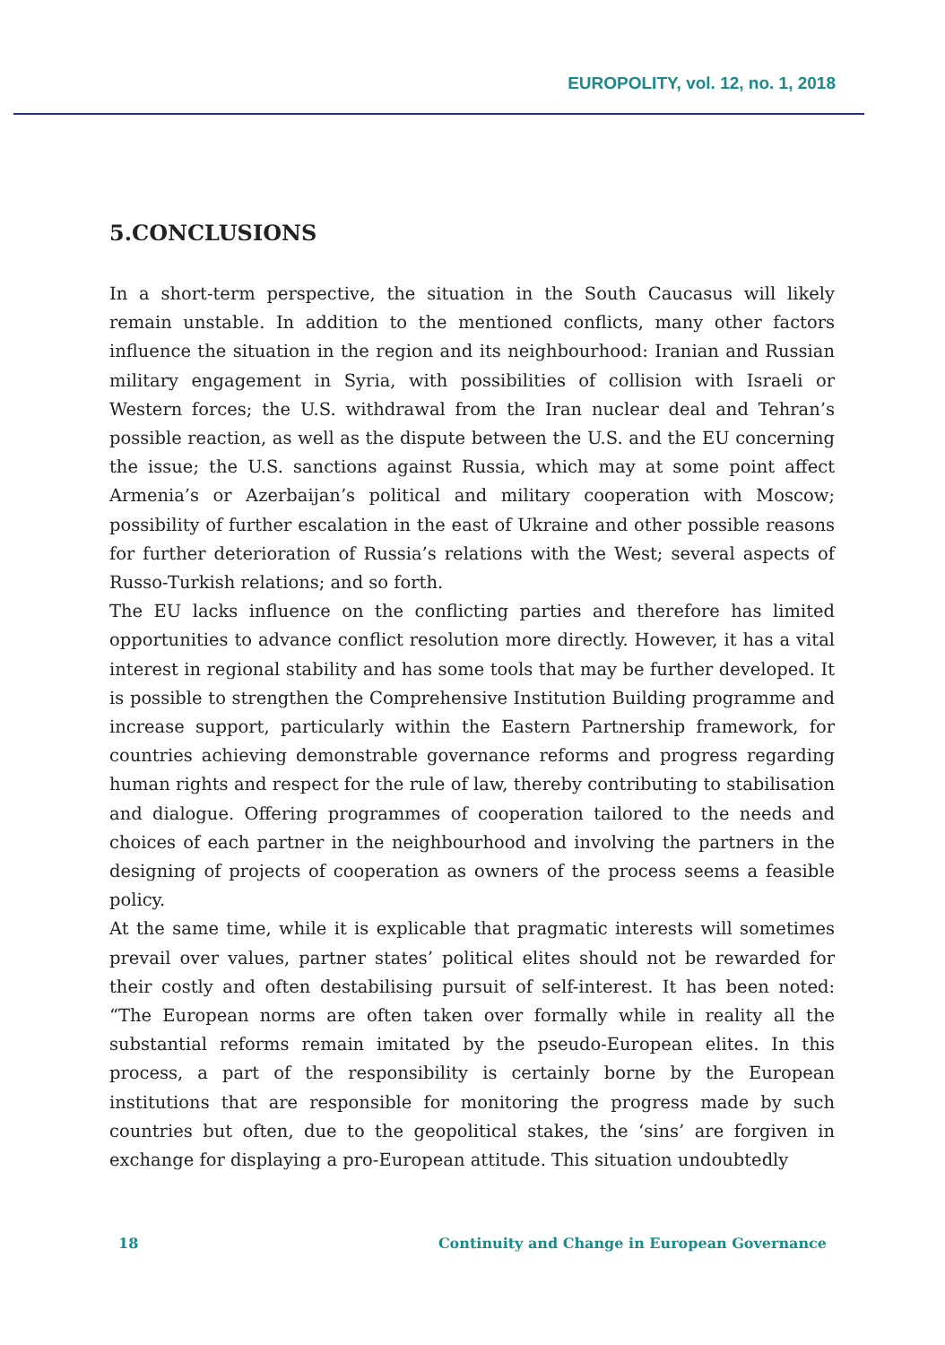EUROPOLITY, vol. 12, no. 1, 2018
5.CONCLUSIONS
In a short-term perspective, the situation in the South Caucasus will likely remain unstable. In addition to the mentioned conflicts, many other factors influence the situation in the region and its neighbourhood: Iranian and Russian military engagement in Syria, with possibilities of collision with Israeli or Western forces; the U.S. withdrawal from the Iran nuclear deal and Tehran’s possible reaction, as well as the dispute between the U.S. and the EU concerning the issue; the U.S. sanctions against Russia, which may at some point affect Armenia’s or Azerbaijan’s political and military cooperation with Moscow; possibility of further escalation in the east of Ukraine and other possible reasons for further deterioration of Russia’s relations with the West; several aspects of Russo-Turkish relations; and so forth.
The EU lacks influence on the conflicting parties and therefore has limited opportunities to advance conflict resolution more directly. However, it has a vital interest in regional stability and has some tools that may be further developed. It is possible to strengthen the Comprehensive Institution Building programme and increase support, particularly within the Eastern Partnership framework, for countries achieving demonstrable governance reforms and progress regarding human rights and respect for the rule of law, thereby contributing to stabilisation and dialogue. Offering programmes of cooperation tailored to the needs and choices of each partner in the neighbourhood and involving the partners in the designing of projects of cooperation as owners of the process seems a feasible policy.
At the same time, while it is explicable that pragmatic interests will sometimes prevail over values, partner states’ political elites should not be rewarded for their costly and often destabilising pursuit of self-interest. It has been noted: “The European norms are often taken over formally while in reality all the substantial reforms remain imitated by the pseudo-European elites. In this process, a part of the responsibility is certainly borne by the European institutions that are responsible for monitoring the progress made by such countries but often, due to the geopolitical stakes, the ‘sins’ are forgiven in exchange for displaying a pro-European attitude. This situation undoubtedly
18 Continuity and Change in European Governance